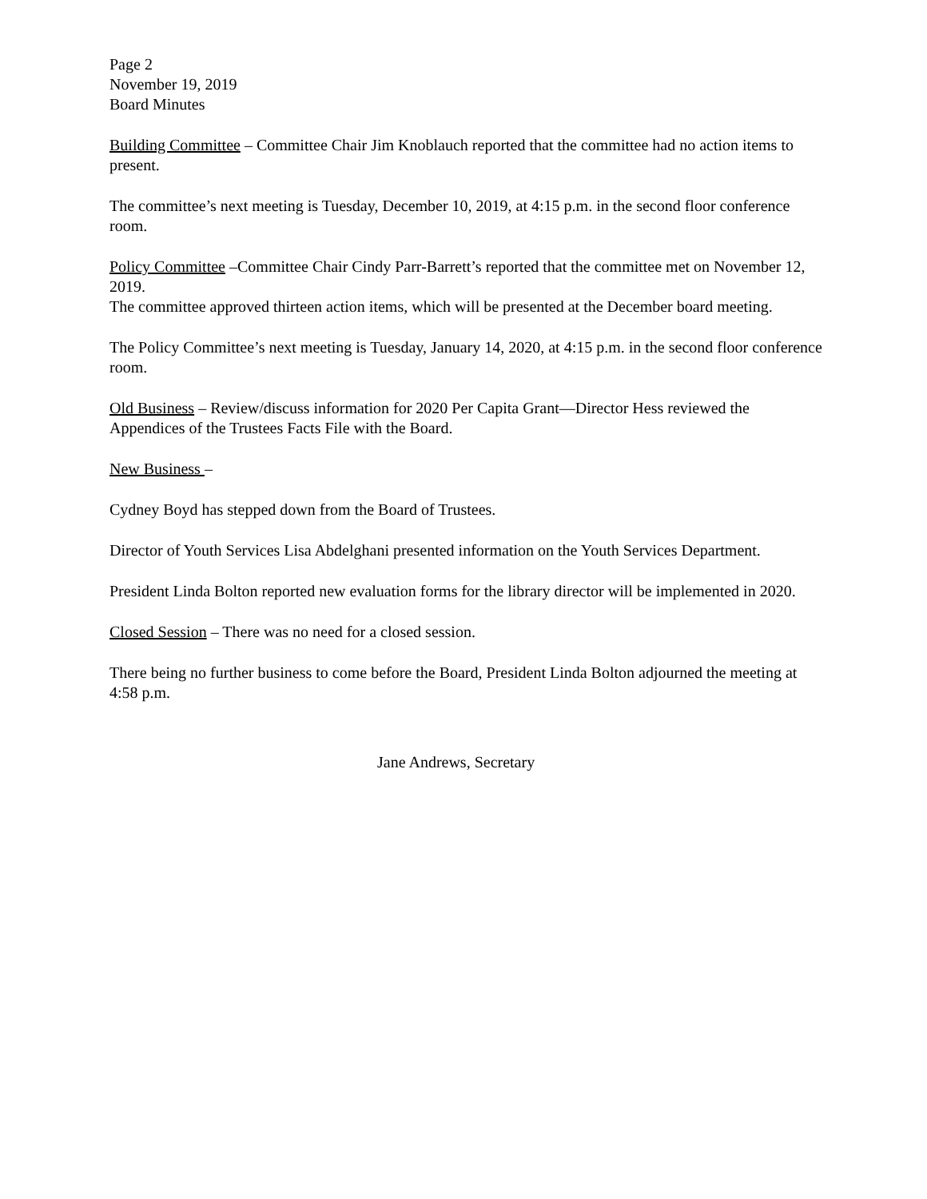Page 2
November 19, 2019
Board Minutes
Building Committee – Committee Chair Jim Knoblauch reported that the committee had no action items to present.
The committee’s next meeting is Tuesday, December 10, 2019, at 4:15 p.m. in the second floor conference room.
Policy Committee –Committee Chair Cindy Parr-Barrett’s reported that the committee met on November 12, 2019.
The committee approved thirteen action items, which will be presented at the December board meeting.
The Policy Committee’s next meeting is Tuesday, January 14, 2020, at 4:15 p.m. in the second floor conference room.
Old Business – Review/discuss information for 2020 Per Capita Grant—Director Hess reviewed the Appendices of the Trustees Facts File with the Board.
New Business –
Cydney Boyd has stepped down from the Board of Trustees.
Director of Youth Services Lisa Abdelghani presented information on the Youth Services Department.
President Linda Bolton reported new evaluation forms for the library director will be implemented in 2020.
Closed Session – There was no need for a closed session.
There being no further business to come before the Board, President Linda Bolton adjourned the meeting at 4:58 p.m.
Jane Andrews, Secretary